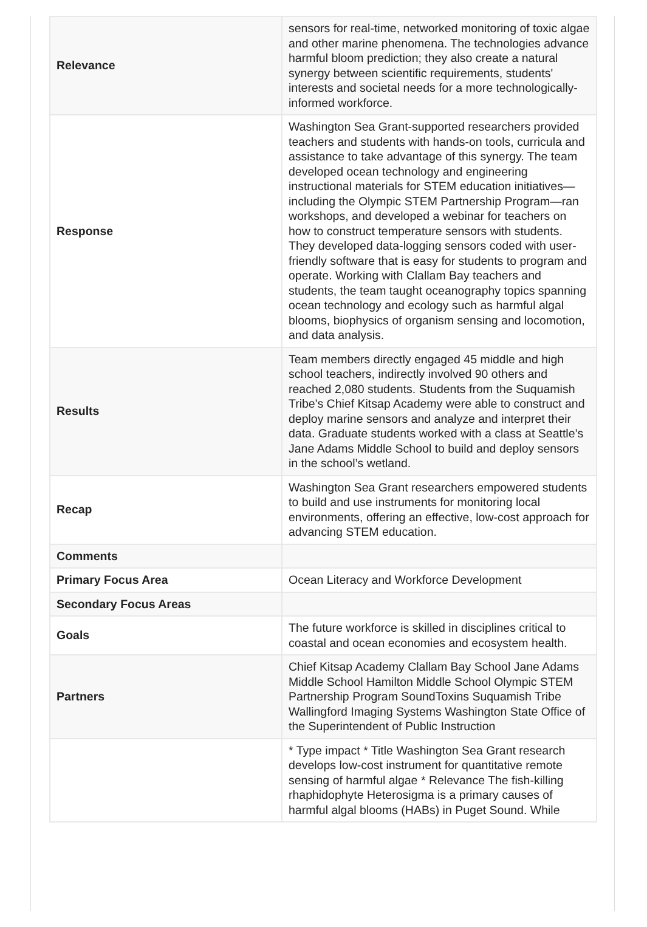| Relevance | sensors for real-time, networked monitoring of toxic algae and other marine phenomena. The technologies advance harmful bloom prediction; they also create a natural synergy between scientific requirements, students' interests and societal needs for a more technologically-informed workforce. |
| Response | Washington Sea Grant-supported researchers provided teachers and students with hands-on tools, curricula and assistance to take advantage of this synergy. The team developed ocean technology and engineering instructional materials for STEM education initiatives—including the Olympic STEM Partnership Program—ran workshops, and developed a webinar for teachers on how to construct temperature sensors with students. They developed data-logging sensors coded with user-friendly software that is easy for students to program and operate. Working with Clallam Bay teachers and students, the team taught oceanography topics spanning ocean technology and ecology such as harmful algal blooms, biophysics of organism sensing and locomotion, and data analysis. |
| Results | Team members directly engaged 45 middle and high school teachers, indirectly involved 90 others and reached 2,080 students. Students from the Suquamish Tribe's Chief Kitsap Academy were able to construct and deploy marine sensors and analyze and interpret their data. Graduate students worked with a class at Seattle’s Jane Adams Middle School to build and deploy sensors in the school’s wetland. |
| Recap | Washington Sea Grant researchers empowered students to build and use instruments for monitoring local environments, offering an effective, low-cost approach for advancing STEM education. |
| Comments | |
| Primary Focus Area | Ocean Literacy and Workforce Development |
| Secondary Focus Areas | |
| Goals | The future workforce is skilled in disciplines critical to coastal and ocean economies and ecosystem health. |
| Partners | Chief Kitsap Academy Clallam Bay School Jane Adams Middle School Hamilton Middle School Olympic STEM Partnership Program SoundToxins Suquamish Tribe Wallingford Imaging Systems Washington State Office of the Superintendent of Public Instruction |
| | * Type impact * Title Washington Sea Grant research develops low-cost instrument for quantitative remote sensing of harmful algae * Relevance The fish-killing rhaphidophyte Heterosigma is a primary causes of harmful algal blooms (HABs) in Puget Sound. While |